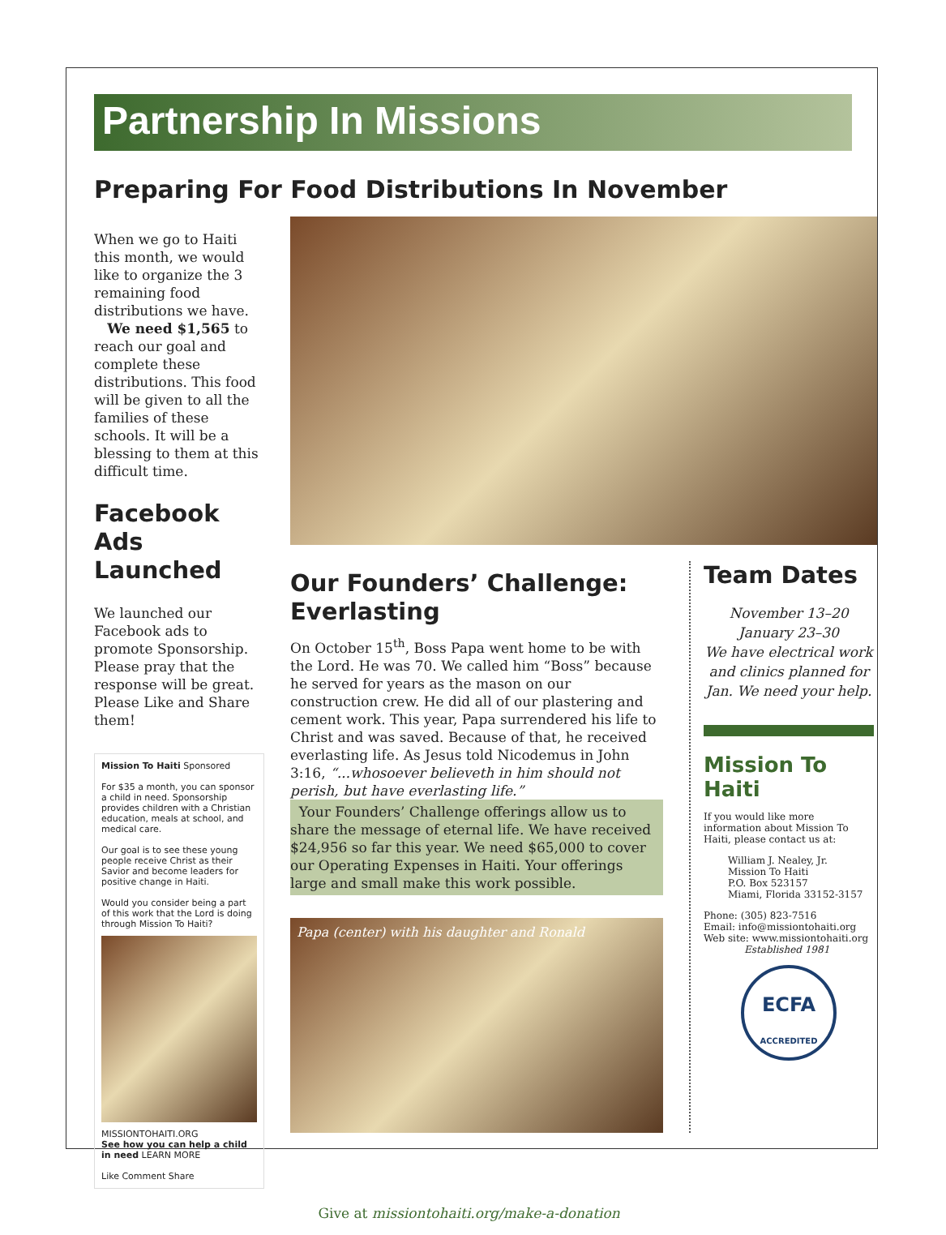Partnership In Missions
Preparing For Food Distributions In November
When we go to Haiti this month, we would like to organize the 3 remaining food distributions we have.
We need $1,565 to reach our goal and complete these distributions. This food will be given to all the families of these schools. It will be a blessing to them at this difficult time.
Facebook Ads Launched
We launched our Facebook ads to promote Sponsorship. Please pray that the response will be great. Please Like and Share them!
Mission To Haiti Sponsored
For $35 a month, you can sponsor a child in need. Sponsorship provides children with a Christian education, meals at school, and medical care.
Our goal is to see these young people receive Christ as their Savior and become leaders for positive change in Haiti.
Would you consider being a part of this work that the Lord is doing through Mission To Haiti?
MISSIONTOHAITI.ORG
See how you can help a child in need LEARN MORE
Like Comment Share
Our Founders’ Challenge: Everlasting
On October 15<sup>th</sup>, Boss Papa went home to be with the Lord. He was 70. We called him “Boss” because he served for years as the mason on our construction crew. He did all of our plastering and cement work. This year, Papa surrendered his life to Christ and was saved. Because of that, he received everlasting life. As Jesus told Nicodemus in John 3:16, “...whosoever believeth in him should not perish, but have everlasting life.”
Your Founders’ Challenge offerings allow us to share the message of eternal life. We have received $24,956 so far this year. We need $65,000 to cover our Operating Expenses in Haiti. Your offerings large and small make this work possible.
Papa (center) with his daughter and Ronald
Team Dates
November 13–20
January 23–30
We have electrical work and clinics planned for Jan. We need your help.
Mission To Haiti
If you would like more information about Mission To Haiti, please contact us at:
William J. Nealey, Jr.
Mission To Haiti
P.O. Box 523157
Miami, Florida 33152-3157
Phone: (305) 823-7516
Email: info@missiontohaiti.org
Web site: www.missiontohaiti.org
Established 1981
ECFA
ACCREDITED
Give at missiontohaiti.org/make-a-donation